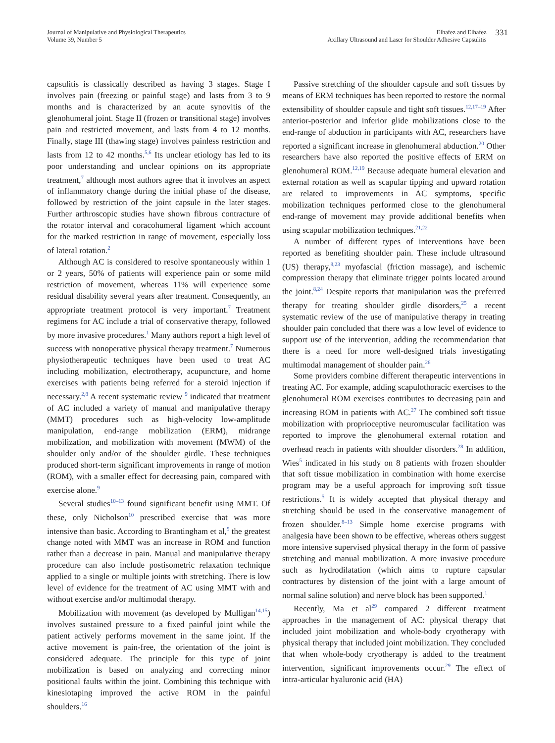Journal of Manipulative and Physiological Therapeutics
Volume 39, Number 5
Elhafez and Elhafez
Axillary Ultrasound and Laser for Shoulder Adhesive Capsulitis
331
capsulitis is classically described as having 3 stages. Stage I involves pain (freezing or painful stage) and lasts from 3 to 9 months and is characterized by an acute synovitis of the glenohumeral joint. Stage II (frozen or transitional stage) involves pain and restricted movement, and lasts from 4 to 12 months. Finally, stage III (thawing stage) involves painless restriction and lasts from 12 to 42 months.<sup>5,6</sup> Its unclear etiology has led to its poor understanding and unclear opinions on its appropriate treatment,<sup>7</sup> although most authors agree that it involves an aspect of inflammatory change during the initial phase of the disease, followed by restriction of the joint capsule in the later stages. Further arthroscopic studies have shown fibrous contracture of the rotator interval and coracohumeral ligament which account for the marked restriction in range of movement, especially loss of lateral rotation.<sup>2</sup>
Although AC is considered to resolve spontaneously within 1 or 2 years, 50% of patients will experience pain or some mild restriction of movement, whereas 11% will experience some residual disability several years after treatment. Consequently, an appropriate treatment protocol is very important.<sup>7</sup> Treatment regimens for AC include a trial of conservative therapy, followed by more invasive procedures.<sup>1</sup> Many authors report a high level of success with nonoperative physical therapy treatment.<sup>7</sup> Numerous physiotherapeutic techniques have been used to treat AC including mobilization, electrotherapy, acupuncture, and home exercises with patients being referred for a steroid injection if necessary.<sup>2,8</sup> A recent systematic review <sup>9</sup> indicated that treatment of AC included a variety of manual and manipulative therapy (MMT) procedures such as high-velocity low-amplitude manipulation, end-range mobilization (ERM), midrange mobilization, and mobilization with movement (MWM) of the shoulder only and/or of the shoulder girdle. These techniques produced short-term significant improvements in range of motion (ROM), with a smaller effect for decreasing pain, compared with exercise alone.<sup>9</sup>
Several studies<sup>10–13</sup> found significant benefit using MMT. Of these, only Nicholson<sup>10</sup> prescribed exercise that was more intensive than basic. According to Brantingham et al,<sup>9</sup> the greatest change noted with MMT was an increase in ROM and function rather than a decrease in pain. Manual and manipulative therapy procedure can also include postisometric relaxation technique applied to a single or multiple joints with stretching. There is low level of evidence for the treatment of AC using MMT with and without exercise and/or multimodal therapy.
Mobilization with movement (as developed by Mulligan<sup>14,15</sup>) involves sustained pressure to a fixed painful joint while the patient actively performs movement in the same joint. If the active movement is pain-free, the orientation of the joint is considered adequate. The principle for this type of joint mobilization is based on analyzing and correcting minor positional faults within the joint. Combining this technique with kinesiotaping improved the active ROM in the painful shoulders.<sup>16</sup>
Passive stretching of the shoulder capsule and soft tissues by means of ERM techniques has been reported to restore the normal extensibility of shoulder capsule and tight soft tissues.<sup>12,17–19</sup> After anterior-posterior and inferior glide mobilizations close to the end-range of abduction in participants with AC, researchers have reported a significant increase in glenohumeral abduction.<sup>20</sup> Other researchers have also reported the positive effects of ERM on glenohumeral ROM.<sup>12,19</sup> Because adequate humeral elevation and external rotation as well as scapular tipping and upward rotation are related to improvements in AC symptoms, specific mobilization techniques performed close to the glenohumeral end-range of movement may provide additional benefits when using scapular mobilization techniques.<sup>21,22</sup>
A number of different types of interventions have been reported as benefiting shoulder pain. These include ultrasound (US) therapy,<sup>8,23</sup> myofascial (friction massage), and ischemic compression therapy that eliminate trigger points located around the joint.<sup>8,24</sup> Despite reports that manipulation was the preferred therapy for treating shoulder girdle disorders,<sup>25</sup> a recent systematic review of the use of manipulative therapy in treating shoulder pain concluded that there was a low level of evidence to support use of the intervention, adding the recommendation that there is a need for more well-designed trials investigating multimodal management of shoulder pain.<sup>26</sup>
Some providers combine different therapeutic interventions in treating AC. For example, adding scapulothoracic exercises to the glenohumeral ROM exercises contributes to decreasing pain and increasing ROM in patients with AC.<sup>27</sup> The combined soft tissue mobilization with proprioceptive neuromuscular facilitation was reported to improve the glenohumeral external rotation and overhead reach in patients with shoulder disorders.<sup>28</sup> In addition, Wies<sup>5</sup> indicated in his study on 8 patients with frozen shoulder that soft tissue mobilization in combination with home exercise program may be a useful approach for improving soft tissue restrictions.<sup>5</sup> It is widely accepted that physical therapy and stretching should be used in the conservative management of frozen shoulder.<sup>8–13</sup> Simple home exercise programs with analgesia have been shown to be effective, whereas others suggest more intensive supervised physical therapy in the form of passive stretching and manual mobilization. A more invasive procedure such as hydrodilatation (which aims to rupture capsular contractures by distension of the joint with a large amount of normal saline solution) and nerve block has been supported.<sup>1</sup>
Recently, Ma et al<sup>29</sup> compared 2 different treatment approaches in the management of AC: physical therapy that included joint mobilization and whole-body cryotherapy with physical therapy that included joint mobilization. They concluded that when whole-body cryotherapy is added to the treatment intervention, significant improvements occur.<sup>29</sup> The effect of intra-articular hyaluronic acid (HA)